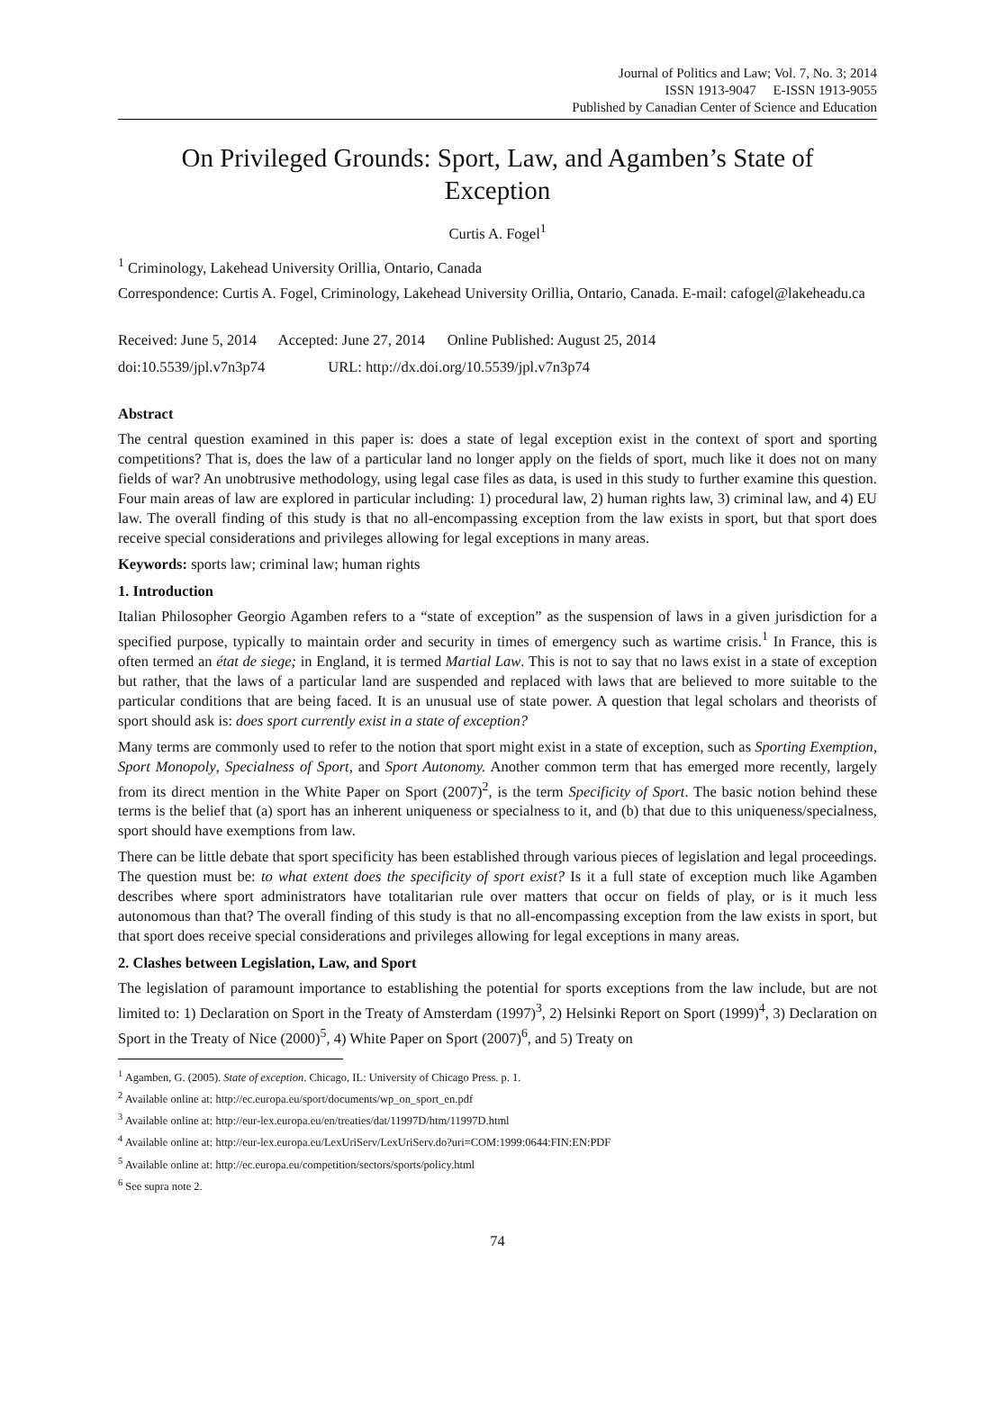Journal of Politics and Law; Vol. 7, No. 3; 2014
ISSN 1913-9047 E-ISSN 1913-9055
Published by Canadian Center of Science and Education
On Privileged Grounds: Sport, Law, and Agamben’s State of Exception
Curtis A. Fogel<sup>1</sup>
<sup>1</sup> Criminology, Lakehead University Orillia, Ontario, Canada
Correspondence: Curtis A. Fogel, Criminology, Lakehead University Orillia, Ontario, Canada. E-mail: cafogel@lakeheadu.ca
Received: June 5, 2014 Accepted: June 27, 2014 Online Published: August 25, 2014
doi:10.5539/jpl.v7n3p74 URL: http://dx.doi.org/10.5539/jpl.v7n3p74
Abstract
The central question examined in this paper is: does a state of legal exception exist in the context of sport and sporting competitions? That is, does the law of a particular land no longer apply on the fields of sport, much like it does not on many fields of war? An unobtrusive methodology, using legal case files as data, is used in this study to further examine this question. Four main areas of law are explored in particular including: 1) procedural law, 2) human rights law, 3) criminal law, and 4) EU law. The overall finding of this study is that no all-encompassing exception from the law exists in sport, but that sport does receive special considerations and privileges allowing for legal exceptions in many areas.
Keywords: sports law; criminal law; human rights
1. Introduction
Italian Philosopher Georgio Agamben refers to a “state of exception” as the suspension of laws in a given jurisdiction for a specified purpose, typically to maintain order and security in times of emergency such as wartime crisis.<sup>1</sup> In France, this is often termed an état de siege; in England, it is termed Martial Law. This is not to say that no laws exist in a state of exception but rather, that the laws of a particular land are suspended and replaced with laws that are believed to more suitable to the particular conditions that are being faced. It is an unusual use of state power. A question that legal scholars and theorists of sport should ask is: does sport currently exist in a state of exception?
Many terms are commonly used to refer to the notion that sport might exist in a state of exception, such as Sporting Exemption, Sport Monopoly, Specialness of Sport, and Sport Autonomy. Another common term that has emerged more recently, largely from its direct mention in the White Paper on Sport (2007)<sup>2</sup>, is the term Specificity of Sport. The basic notion behind these terms is the belief that (a) sport has an inherent uniqueness or specialness to it, and (b) that due to this uniqueness/specialness, sport should have exemptions from law.
There can be little debate that sport specificity has been established through various pieces of legislation and legal proceedings. The question must be: to what extent does the specificity of sport exist? Is it a full state of exception much like Agamben describes where sport administrators have totalitarian rule over matters that occur on fields of play, or is it much less autonomous than that? The overall finding of this study is that no all-encompassing exception from the law exists in sport, but that sport does receive special considerations and privileges allowing for legal exceptions in many areas.
2. Clashes between Legislation, Law, and Sport
The legislation of paramount importance to establishing the potential for sports exceptions from the law include, but are not limited to: 1) Declaration on Sport in the Treaty of Amsterdam (1997)<sup>3</sup>, 2) Helsinki Report on Sport (1999)<sup>4</sup>, 3) Declaration on Sport in the Treaty of Nice (2000)<sup>5</sup>, 4) White Paper on Sport (2007)<sup>6</sup>, and 5) Treaty on
<sup>1</sup> Agamben, G. (2005). State of exception. Chicago, IL: University of Chicago Press. p. 1.
<sup>2</sup> Available online at: http://ec.europa.eu/sport/documents/wp_on_sport_en.pdf
<sup>3</sup> Available online at: http://eur-lex.europa.eu/en/treaties/dat/11997D/htm/11997D.html
<sup>4</sup> Available online at: http://eur-lex.europa.eu/LexUriServ/LexUriServ.do?uri=COM:1999:0644:FIN:EN:PDF
<sup>5</sup> Available online at: http://ec.europa.eu/competition/sectors/sports/policy.html
<sup>6</sup> See supra note 2.
74